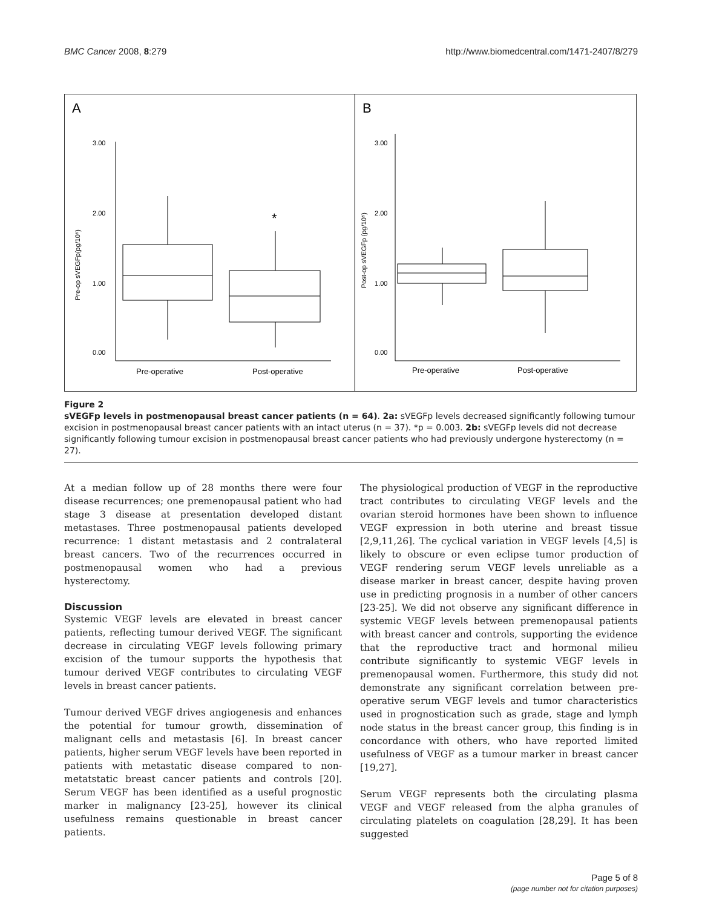BMC Cancer 2008, 8:279 http://www.biomedcentral.com/1471-2407/8/279
A
B
3.00
2.00
1.00
0.00
*
Pre-operative
Post-operative
Pre-op sVEGFp(pg/10⁶)
3.00
2.00
1.00
0.00
Pre-operative
Post-operative
Post-op sVEGFp (pg/10⁶)
Figure 2
sVEGFp levels in postmenopausal breast cancer patients (n = 64). 2a: sVEGFp levels decreased significantly following tumour excision in postmenopausal breast cancer patients with an intact uterus (n = 37). *p = 0.003. 2b: sVEGFp levels did not decrease significantly following tumour excision in postmenopausal breast cancer patients who had previously undergone hysterectomy (n = 27).
At a median follow up of 28 months there were four disease recurrences; one premenopausal patient who had stage 3 disease at presentation developed distant metastases. Three postmenopausal patients developed recurrence: 1 distant metastasis and 2 contralateral breast cancers. Two of the recurrences occurred in postmenopausal women who had a previous hysterectomy.
Discussion
Systemic VEGF levels are elevated in breast cancer patients, reflecting tumour derived VEGF. The significant decrease in circulating VEGF levels following primary excision of the tumour supports the hypothesis that tumour derived VEGF contributes to circulating VEGF levels in breast cancer patients.
Tumour derived VEGF drives angiogenesis and enhances the potential for tumour growth, dissemination of malignant cells and metastasis [6]. In breast cancer patients, higher serum VEGF levels have been reported in patients with metastatic disease compared to non-metatstatic breast cancer patients and controls [20]. Serum VEGF has been identified as a useful prognostic marker in malignancy [23-25], however its clinical usefulness remains questionable in breast cancer patients.
The physiological production of VEGF in the reproductive tract contributes to circulating VEGF levels and the ovarian steroid hormones have been shown to influence VEGF expression in both uterine and breast tissue [2,9,11,26]. The cyclical variation in VEGF levels [4,5] is likely to obscure or even eclipse tumor production of VEGF rendering serum VEGF levels unreliable as a disease marker in breast cancer, despite having proven use in predicting prognosis in a number of other cancers [23-25]. We did not observe any significant difference in systemic VEGF levels between premenopausal patients with breast cancer and controls, supporting the evidence that the reproductive tract and hormonal milieu contribute significantly to systemic VEGF levels in premenopausal women. Furthermore, this study did not demonstrate any significant correlation between pre-operative serum VEGF levels and tumor characteristics used in prognostication such as grade, stage and lymph node status in the breast cancer group, this finding is in concordance with others, who have reported limited usefulness of VEGF as a tumour marker in breast cancer [19,27].
Serum VEGF represents both the circulating plasma VEGF and VEGF released from the alpha granules of circulating platelets on coagulation [28,29]. It has been suggested
Page 5 of 8
(page number not for citation purposes)